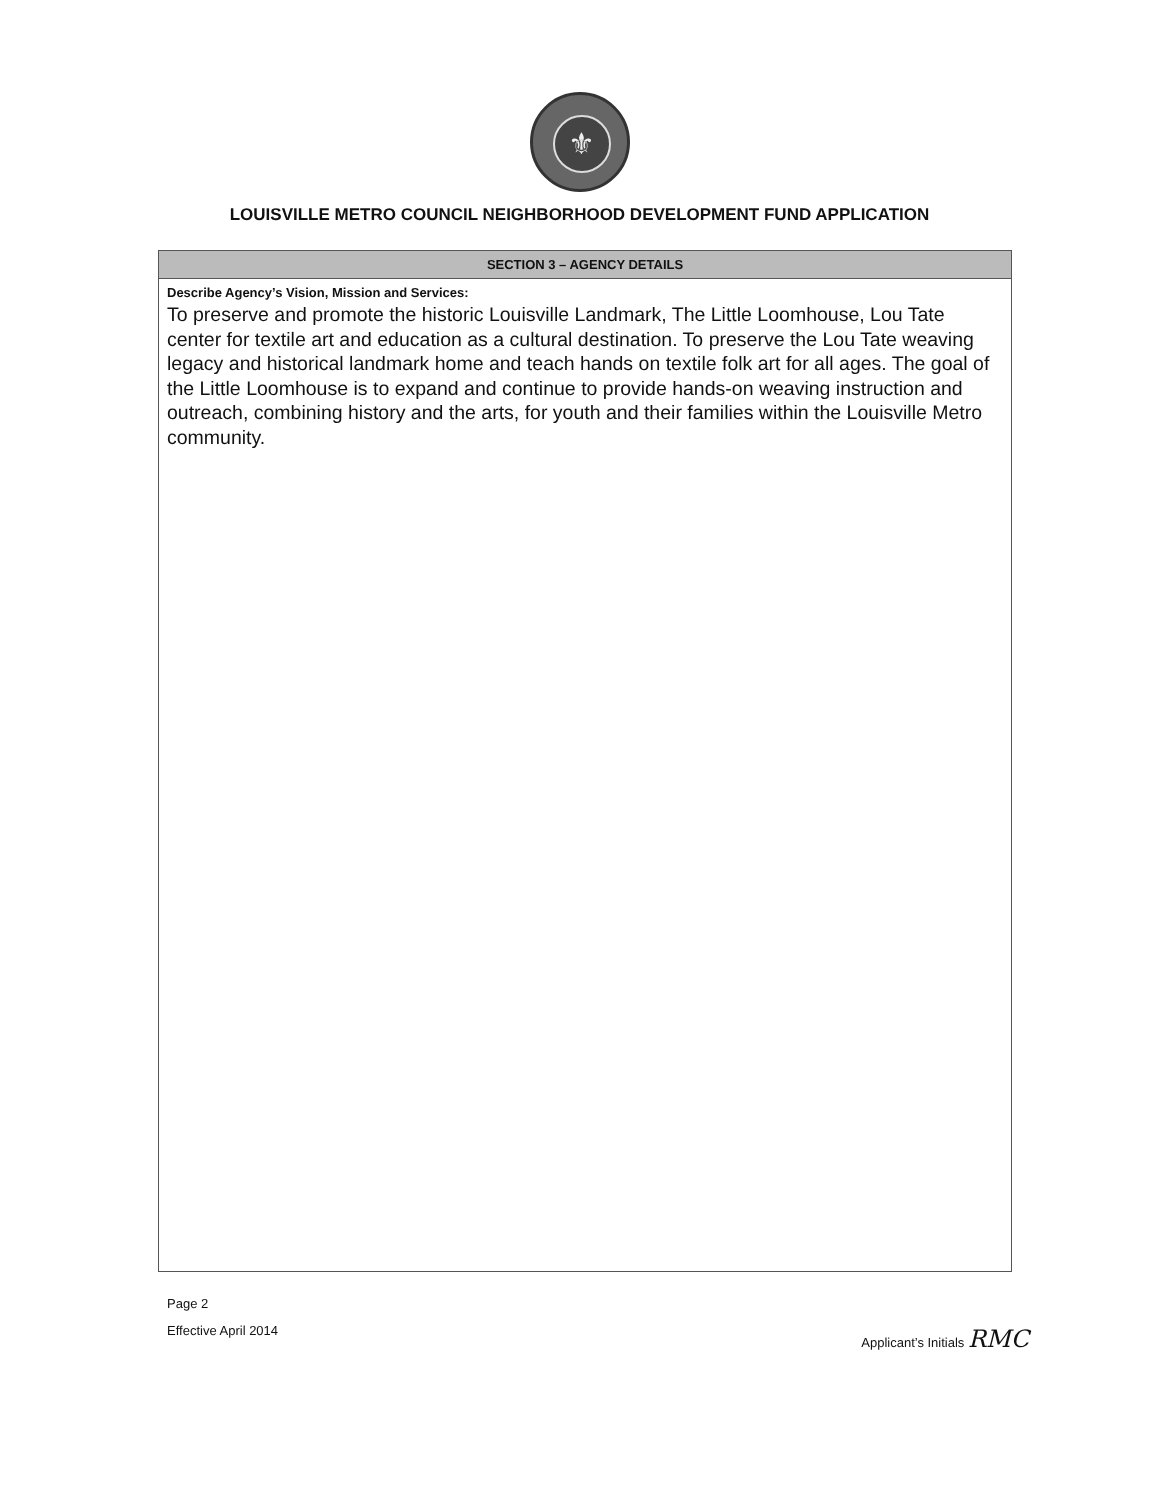⚜
LOUISVILLE METRO COUNCIL NEIGHBORHOOD DEVELOPMENT FUND APPLICATION
SECTION 3 – AGENCY DETAILS
Describe Agency’s Vision, Mission and Services:
To preserve and promote the historic Louisville Landmark, The Little Loomhouse, Lou Tate center for textile art and education as a cultural destination. To preserve the Lou Tate weaving legacy and historical landmark home and teach hands on textile folk art for all ages. The goal of the Little Loomhouse is to expand and continue to provide hands-on weaving instruction and outreach, combining history and the arts, for youth and their families within the Louisville Metro community.
Page 2
Effective April 2014
Applicant’s Initials RMC